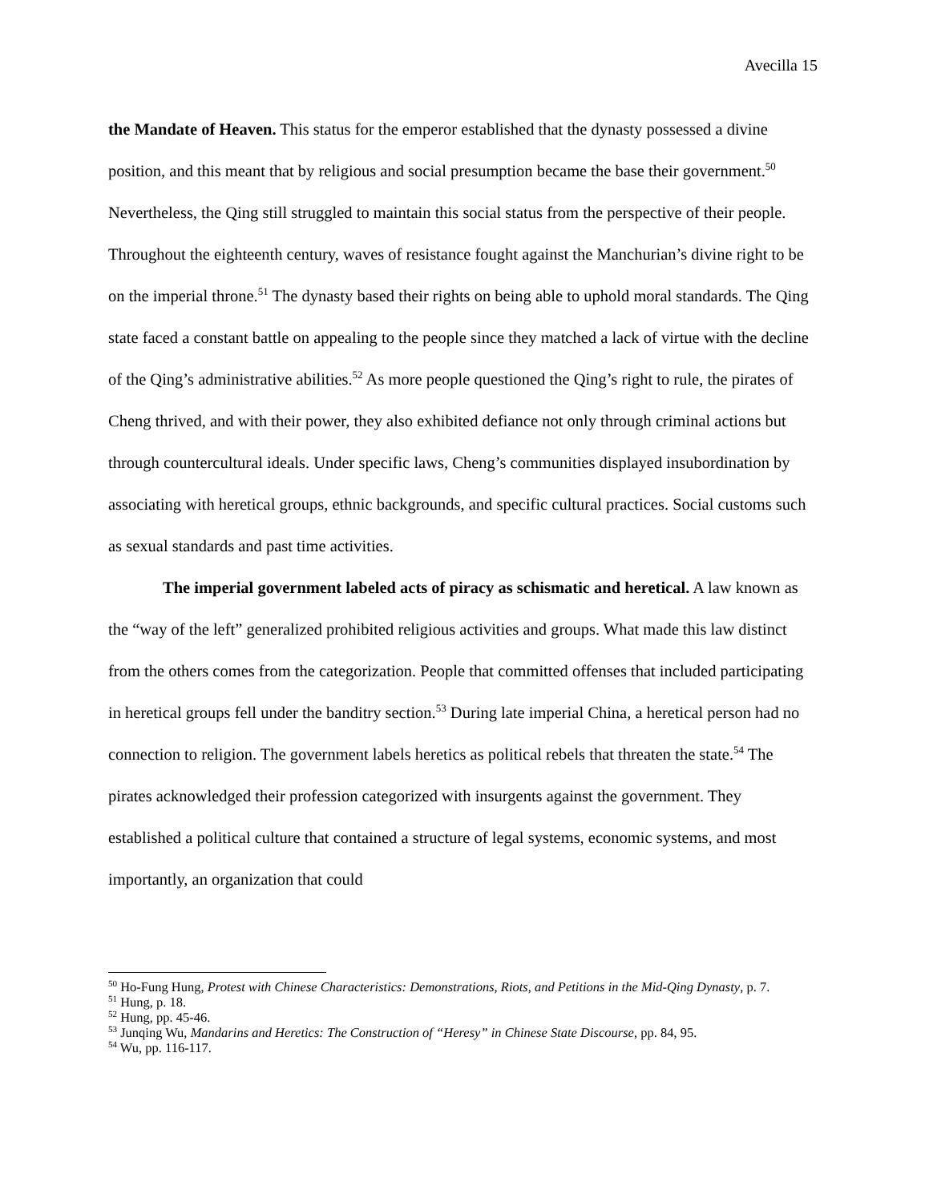Avecilla 15
the Mandate of Heaven. This status for the emperor established that the dynasty possessed a divine position, and this meant that by religious and social presumption became the base their government.<sup>50</sup> Nevertheless, the Qing still struggled to maintain this social status from the perspective of their people. Throughout the eighteenth century, waves of resistance fought against the Manchurian’s divine right to be on the imperial throne.<sup>51</sup> The dynasty based their rights on being able to uphold moral standards. The Qing state faced a constant battle on appealing to the people since they matched a lack of virtue with the decline of the Qing’s administrative abilities.<sup>52</sup> As more people questioned the Qing’s right to rule, the pirates of Cheng thrived, and with their power, they also exhibited defiance not only through criminal actions but through countercultural ideals. Under specific laws, Cheng’s communities displayed insubordination by associating with heretical groups, ethnic backgrounds, and specific cultural practices. Social customs such as sexual standards and past time activities.
The imperial government labeled acts of piracy as schismatic and heretical. A law known as the “way of the left” generalized prohibited religious activities and groups. What made this law distinct from the others comes from the categorization. People that committed offenses that included participating in heretical groups fell under the banditry section.<sup>53</sup> During late imperial China, a heretical person had no connection to religion. The government labels heretics as political rebels that threaten the state.<sup>54</sup> The pirates acknowledged their profession categorized with insurgents against the government. They established a political culture that contained a structure of legal systems, economic systems, and most importantly, an organization that could
<sup>50</sup> Ho-Fung Hung, Protest with Chinese Characteristics: Demonstrations, Riots, and Petitions in the Mid-Qing Dynasty, p. 7.
<sup>51</sup> Hung, p. 18.
<sup>52</sup> Hung, pp. 45-46.
<sup>53</sup> Junqing Wu, Mandarins and Heretics: The Construction of “Heresy” in Chinese State Discourse, pp. 84, 95.
<sup>54</sup> Wu, pp. 116-117.